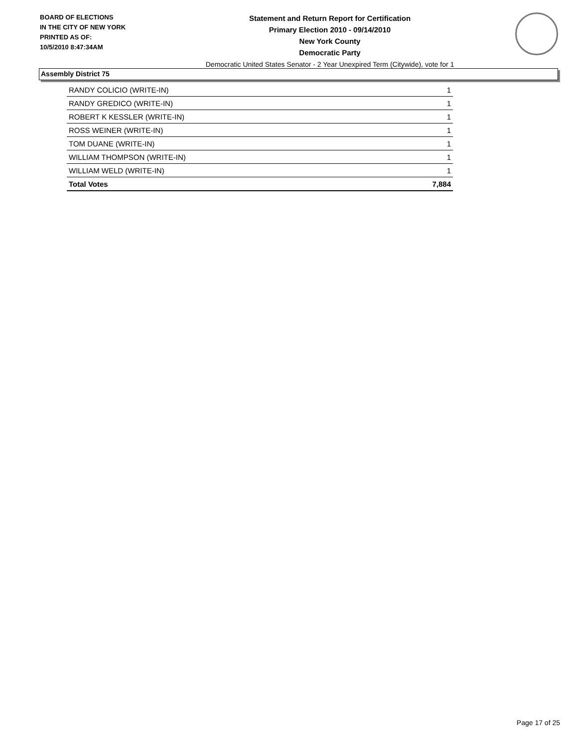BOARD OF ELECTIONS
IN THE CITY OF NEW YORK
PRINTED AS OF:
10/5/2010 8:47:34AM
Statement and Return Report for Certification
Primary Election 2010 - 09/14/2010
New York County
Democratic Party
Democratic United States Senator - 2 Year Unexpired Term (Citywide), vote for 1
Assembly District 75
| RANDY COLICIO (WRITE-IN) | 1 |
| RANDY GREDICO (WRITE-IN) | 1 |
| ROBERT K KESSLER (WRITE-IN) | 1 |
| ROSS WEINER (WRITE-IN) | 1 |
| TOM DUANE (WRITE-IN) | 1 |
| WILLIAM THOMPSON (WRITE-IN) | 1 |
| WILLIAM WELD (WRITE-IN) | 1 |
| Total Votes | 7,884 |
Page 17 of 25